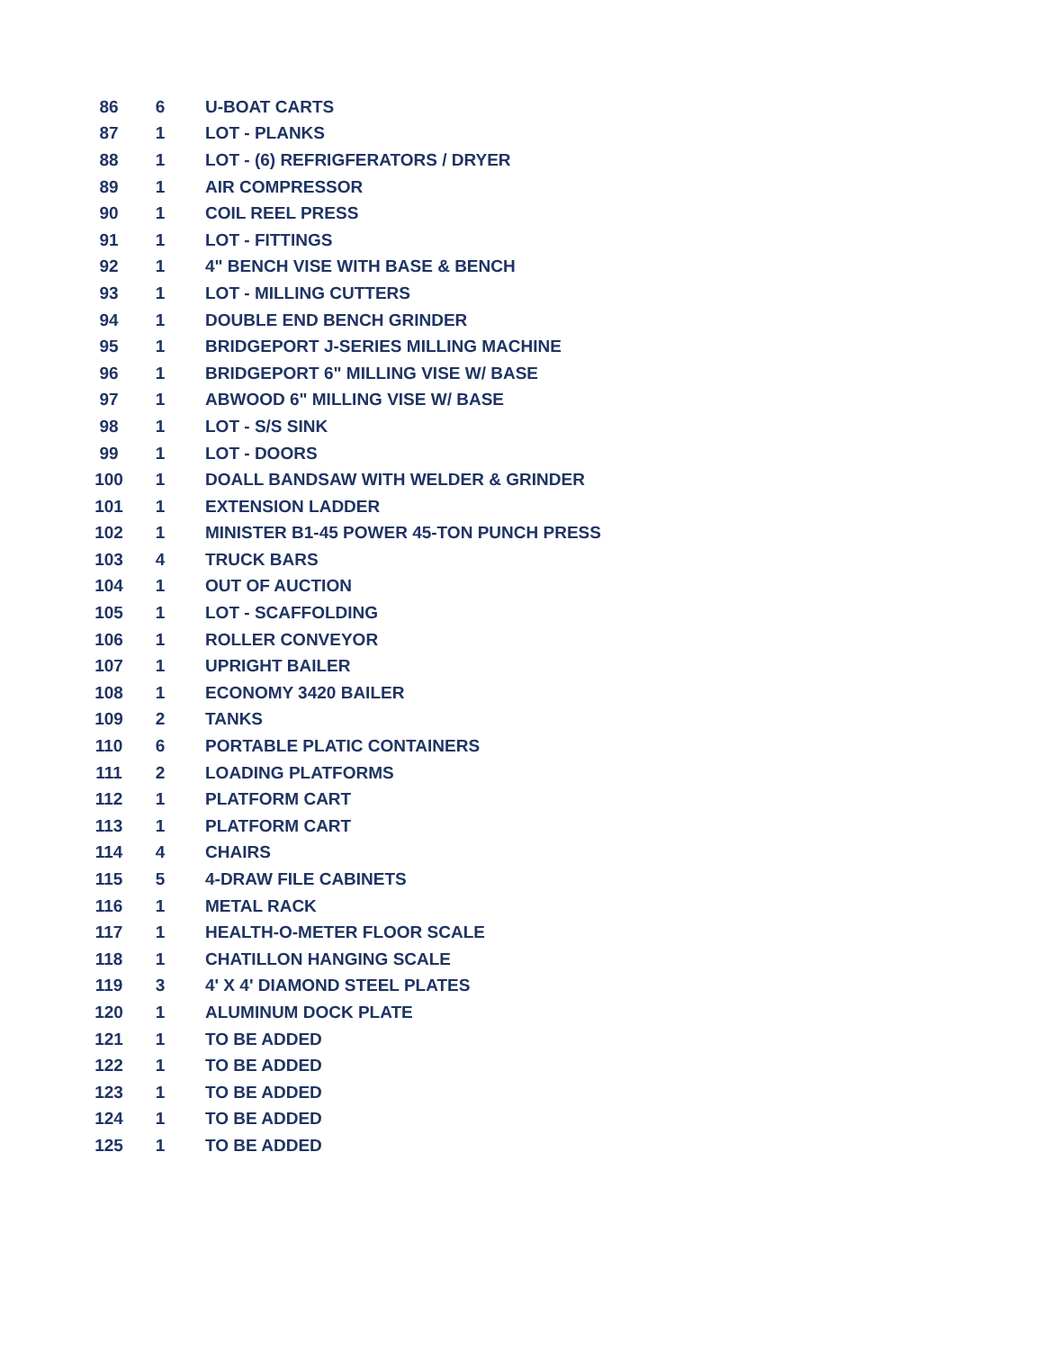| 86 | 6 | U-BOAT CARTS |
| 87 | 1 | LOT - PLANKS |
| 88 | 1 | LOT - (6) REFRIGFERATORS / DRYER |
| 89 | 1 | AIR COMPRESSOR |
| 90 | 1 | COIL REEL PRESS |
| 91 | 1 | LOT - FITTINGS |
| 92 | 1 | 4" BENCH VISE WITH BASE & BENCH |
| 93 | 1 | LOT - MILLING CUTTERS |
| 94 | 1 | DOUBLE END BENCH GRINDER |
| 95 | 1 | BRIDGEPORT J-SERIES MILLING MACHINE |
| 96 | 1 | BRIDGEPORT 6" MILLING VISE W/ BASE |
| 97 | 1 | ABWOOD 6" MILLING VISE W/ BASE |
| 98 | 1 | LOT - S/S SINK |
| 99 | 1 | LOT - DOORS |
| 100 | 1 | DOALL BANDSAW WITH WELDER & GRINDER |
| 101 | 1 | EXTENSION LADDER |
| 102 | 1 | MINISTER B1-45 POWER 45-TON PUNCH PRESS |
| 103 | 4 | TRUCK BARS |
| 104 | 1 | OUT OF AUCTION |
| 105 | 1 | LOT - SCAFFOLDING |
| 106 | 1 | ROLLER CONVEYOR |
| 107 | 1 | UPRIGHT BAILER |
| 108 | 1 | ECONOMY 3420 BAILER |
| 109 | 2 | TANKS |
| 110 | 6 | PORTABLE PLATIC CONTAINERS |
| 111 | 2 | LOADING PLATFORMS |
| 112 | 1 | PLATFORM CART |
| 113 | 1 | PLATFORM CART |
| 114 | 4 | CHAIRS |
| 115 | 5 | 4-DRAW FILE CABINETS |
| 116 | 1 | METAL RACK |
| 117 | 1 | HEALTH-O-METER FLOOR SCALE |
| 118 | 1 | CHATILLON HANGING SCALE |
| 119 | 3 | 4' X 4' DIAMOND STEEL PLATES |
| 120 | 1 | ALUMINUM DOCK PLATE |
| 121 | 1 | TO BE ADDED |
| 122 | 1 | TO BE ADDED |
| 123 | 1 | TO BE ADDED |
| 124 | 1 | TO BE ADDED |
| 125 | 1 | TO BE ADDED |